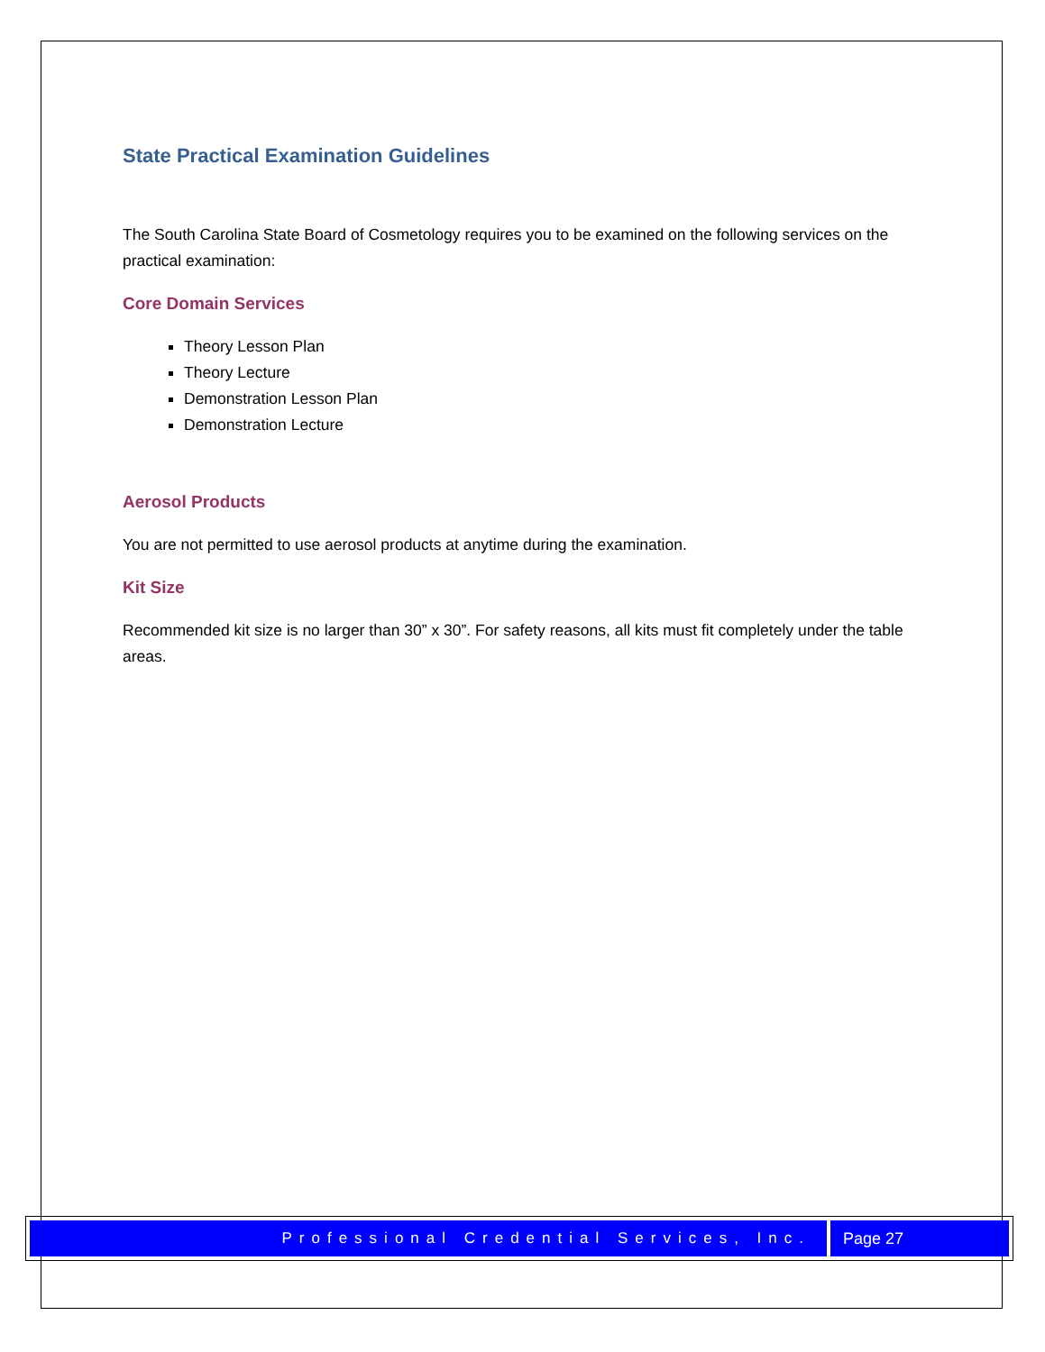State Practical Examination Guidelines
The South Carolina State Board of Cosmetology requires you to be examined on the following services on the practical examination:
Core Domain Services
Theory Lesson Plan
Theory Lecture
Demonstration Lesson Plan
Demonstration Lecture
Aerosol Products
You are not permitted to use aerosol products at anytime during the examination.
Kit Size
Recommended kit size is no larger than 30” x 30”. For safety reasons, all kits must fit completely under the table areas.
Professional Credential Services, Inc.
Page 27